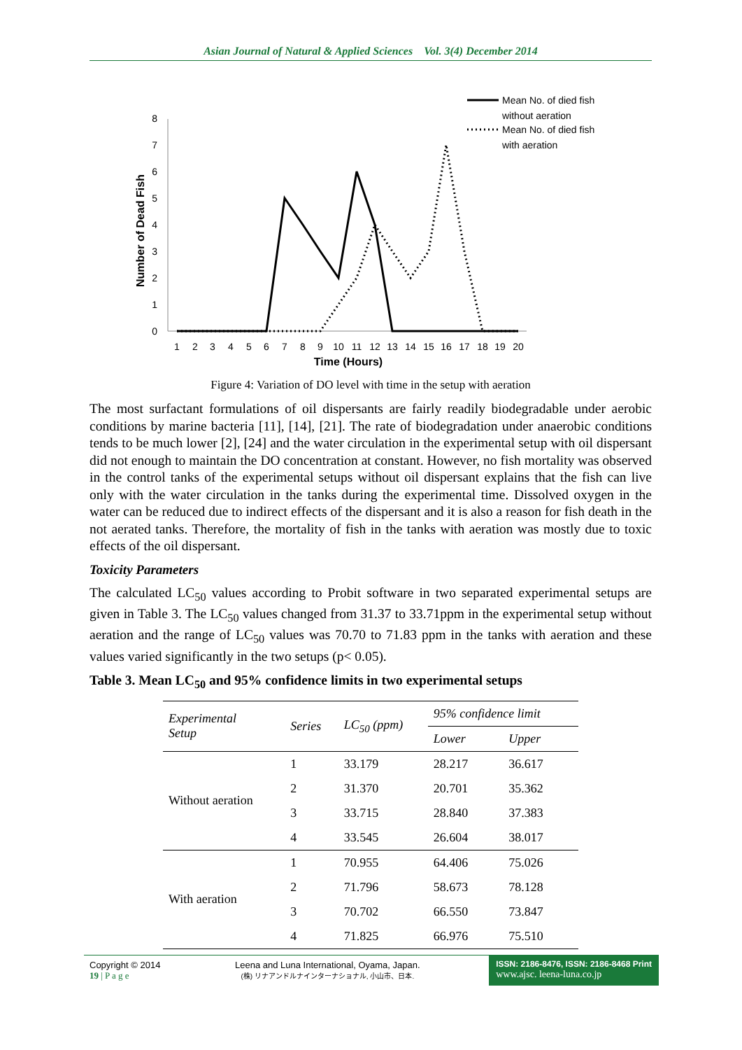Asian Journal of Natural & Applied Sciences Vol. 3(4) December 2014
Number of Dead Fish
0
1
2
3
4
5
6
7
8
1
2
3
4
5
6
7
8
9
10
11
12
13
14
15
16
17
18
19
20
Time (Hours)
Mean No. of died fish
without aeration
Mean No. of died fish
with aeration
Figure 4: Variation of DO level with time in the setup with aeration
The most surfactant formulations of oil dispersants are fairly readily biodegradable under aerobic conditions by marine bacteria [11], [14], [21]. The rate of biodegradation under anaerobic conditions tends to be much lower [2], [24] and the water circulation in the experimental setup with oil dispersant did not enough to maintain the DO concentration at constant. However, no fish mortality was observed in the control tanks of the experimental setups without oil dispersant explains that the fish can live only with the water circulation in the tanks during the experimental time. Dissolved oxygen in the water can be reduced due to indirect effects of the dispersant and it is also a reason for fish death in the not aerated tanks. Therefore, the mortality of fish in the tanks with aeration was mostly due to toxic effects of the oil dispersant.
Toxicity Parameters
The calculated LC<sub>50</sub> values according to Probit software in two separated experimental setups are given in Table 3. The LC<sub>50</sub> values changed from 31.37 to 33.71ppm in the experimental setup without aeration and the range of LC<sub>50</sub> values was 70.70 to 71.83 ppm in the tanks with aeration and these values varied significantly in the two setups (p< 0.05).
Table 3. Mean LC<sub>50</sub> and 95% confidence limits in two experimental setups
| Experimental Setup | Series | LC<sub>50</sub> (ppm) | 95% confidence limit | |
| --- | --- | --- | --- | --- |
| | | | Lower | Upper |
| Without aeration | 1 | 33.179 | 28.217 | 36.617 |
| | 2 | 31.370 | 20.701 | 35.362 |
| | 3 | 33.715 | 28.840 | 37.383 |
| | 4 | 33.545 | 26.604 | 38.017 |
| With aeration | 1 | 70.955 | 64.406 | 75.026 |
| | 2 | 71.796 | 58.673 | 78.128 |
| | 3 | 70.702 | 66.550 | 73.847 |
| | 4 | 71.825 | 66.976 | 75.510 |
Copyright © 2014
19 | P a g e
Leena and Luna International, Oyama, Japan.
(株) リナアンドルナインターナショナル, 小山市、日本.
ISSN: 2186-8476, ISSN: 2186-8468 Print
www.ajsc. leena-luna.co.jp